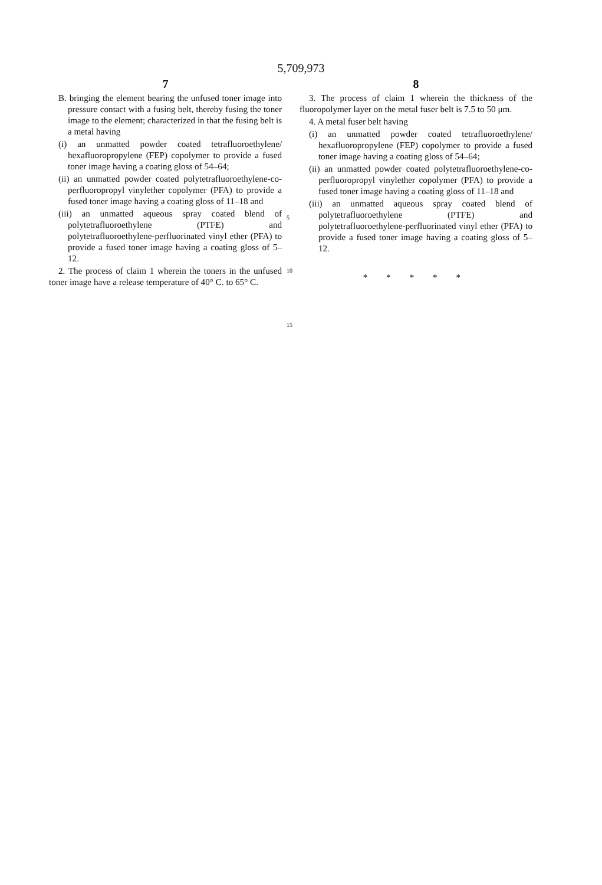5,709,973
7
B. bringing the element bearing the unfused toner image into pressure contact with a fusing belt, thereby fusing the toner image to the element; characterized in that the fusing belt is a metal having
(i) an unmatted powder coated tetrafluoroethylene/ hexafluoropropylene (FEP) copolymer to provide a fused toner image having a coating gloss of 54–64;
(ii) an unmatted powder coated polytetrafluoroethylene-co-perfluoropropyl vinylether copolymer (PFA) to provide a fused toner image having a coating gloss of 11–18 and
(iii) an unmatted aqueous spray coated blend of polytetrafluoroethylene (PTFE) and polytetrafluoroethylene-perfluorinated vinyl ether (PFA) to provide a fused toner image having a coating gloss of 5–12.
2. The process of claim 1 wherein the toners in the unfused toner image have a release temperature of 40° C. to 65° C.
5
10
15
8
3. The process of claim 1 wherein the thickness of the fluoropolymer layer on the metal fuser belt is 7.5 to 50 μm.
4. A metal fuser belt having
(i) an unmatted powder coated tetrafluoroethylene/ hexafluoropropylene (FEP) copolymer to provide a fused toner image having a coating gloss of 54–64;
(ii) an unmatted powder coated polytetrafluoroethylene-co-perfluoropropyl vinylether copolymer (PFA) to provide a fused toner image having a coating gloss of 11–18 and
(iii) an unmatted aqueous spray coated blend of polytetrafluoroethylene (PTFE) and polytetrafluoroethylene-perfluorinated vinyl ether (PFA) to provide a fused toner image having a coating gloss of 5–12.
* * * * *